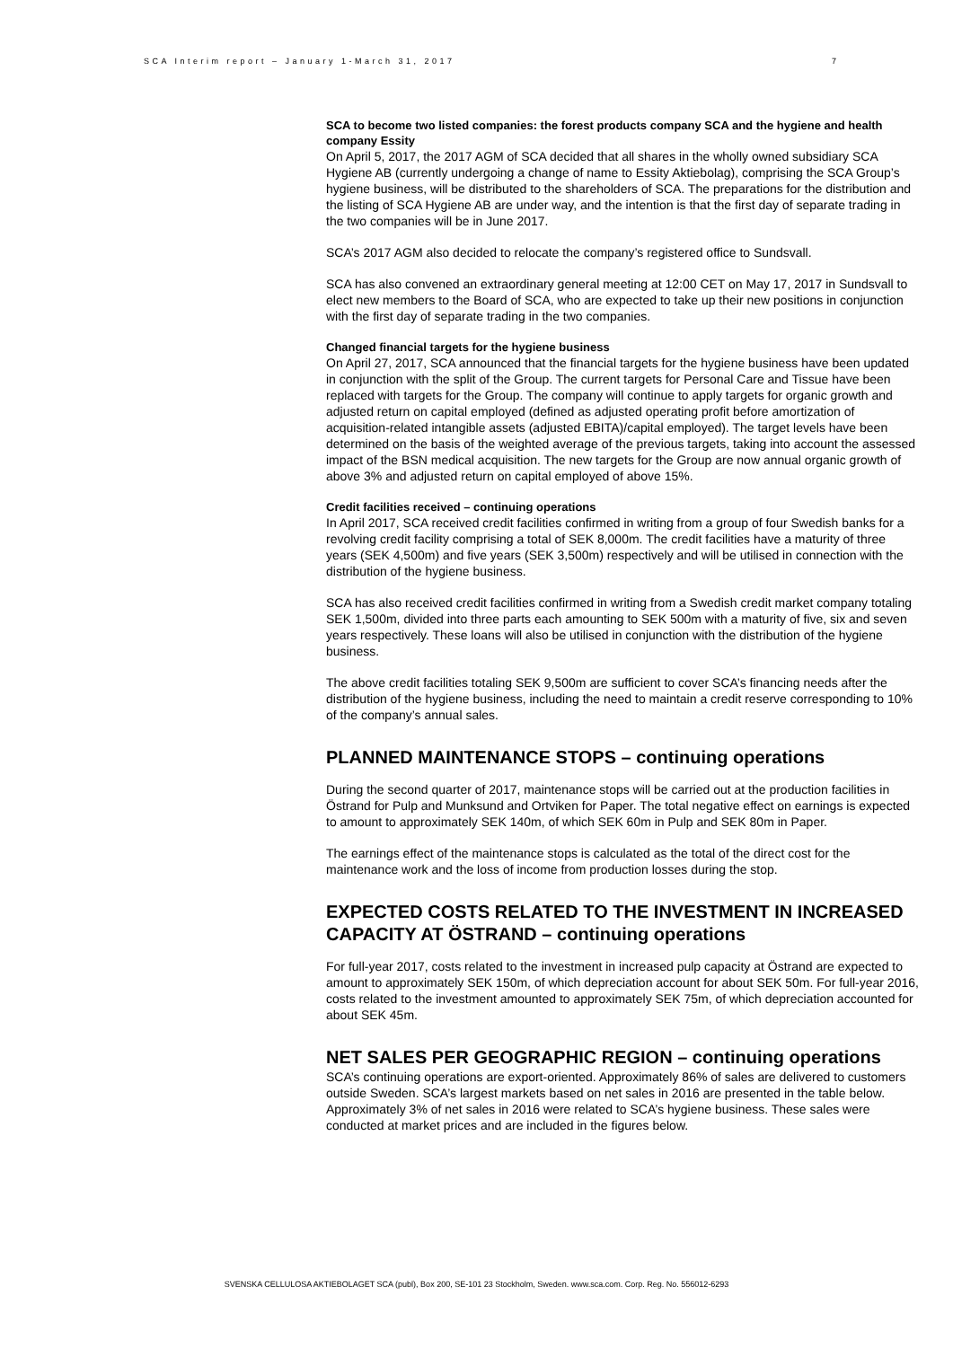SCA Interim report – January 1-March 31, 2017 7
SCA to become two listed companies: the forest products company SCA and the hygiene and health company Essity
On April 5, 2017, the 2017 AGM of SCA decided that all shares in the wholly owned subsidiary SCA Hygiene AB (currently undergoing a change of name to Essity Aktiebolag), comprising the SCA Group’s hygiene business, will be distributed to the shareholders of SCA. The preparations for the distribution and the listing of SCA Hygiene AB are under way, and the intention is that the first day of separate trading in the two companies will be in June 2017.
SCA’s 2017 AGM also decided to relocate the company’s registered office to Sundsvall.
SCA has also convened an extraordinary general meeting at 12:00 CET on May 17, 2017 in Sundsvall to elect new members to the Board of SCA, who are expected to take up their new positions in conjunction with the first day of separate trading in the two companies.
Changed financial targets for the hygiene business
On April 27, 2017, SCA announced that the financial targets for the hygiene business have been updated in conjunction with the split of the Group. The current targets for Personal Care and Tissue have been replaced with targets for the Group. The company will continue to apply targets for organic growth and adjusted return on capital employed (defined as adjusted operating profit before amortization of acquisition-related intangible assets (adjusted EBITA)/capital employed). The target levels have been determined on the basis of the weighted average of the previous targets, taking into account the assessed impact of the BSN medical acquisition. The new targets for the Group are now annual organic growth of above 3% and adjusted return on capital employed of above 15%.
Credit facilities received – continuing operations
In April 2017, SCA received credit facilities confirmed in writing from a group of four Swedish banks for a revolving credit facility comprising a total of SEK 8,000m. The credit facilities have a maturity of three years (SEK 4,500m) and five years (SEK 3,500m) respectively and will be utilised in connection with the distribution of the hygiene business.
SCA has also received credit facilities confirmed in writing from a Swedish credit market company totaling SEK 1,500m, divided into three parts each amounting to SEK 500m with a maturity of five, six and seven years respectively. These loans will also be utilised in conjunction with the distribution of the hygiene business.
The above credit facilities totaling SEK 9,500m are sufficient to cover SCA’s financing needs after the distribution of the hygiene business, including the need to maintain a credit reserve corresponding to 10% of the company’s annual sales.
PLANNED MAINTENANCE STOPS – continuing operations
During the second quarter of 2017, maintenance stops will be carried out at the production facilities in Östrand for Pulp and Munksund and Ortviken for Paper. The total negative effect on earnings is expected to amount to approximately SEK 140m, of which SEK 60m in Pulp and SEK 80m in Paper.
The earnings effect of the maintenance stops is calculated as the total of the direct cost for the maintenance work and the loss of income from production losses during the stop.
EXPECTED COSTS RELATED TO THE INVESTMENT IN INCREASED CAPACITY AT ÖSTRAND – continuing operations
For full-year 2017, costs related to the investment in increased pulp capacity at Östrand are expected to amount to approximately SEK 150m, of which depreciation account for about SEK 50m. For full-year 2016, costs related to the investment amounted to approximately SEK 75m, of which depreciation accounted for about SEK 45m.
NET SALES PER GEOGRAPHIC REGION – continuing operations
SCA’s continuing operations are export-oriented. Approximately 86% of sales are delivered to customers outside Sweden. SCA’s largest markets based on net sales in 2016 are presented in the table below. Approximately 3% of net sales in 2016 were related to SCA’s hygiene business. These sales were conducted at market prices and are included in the figures below.
SVENSKA CELLULOSA AKTIEBOLAGET SCA (publ), Box 200, SE-101 23 Stockholm, Sweden. www.sca.com. Corp. Reg. No. 556012-6293